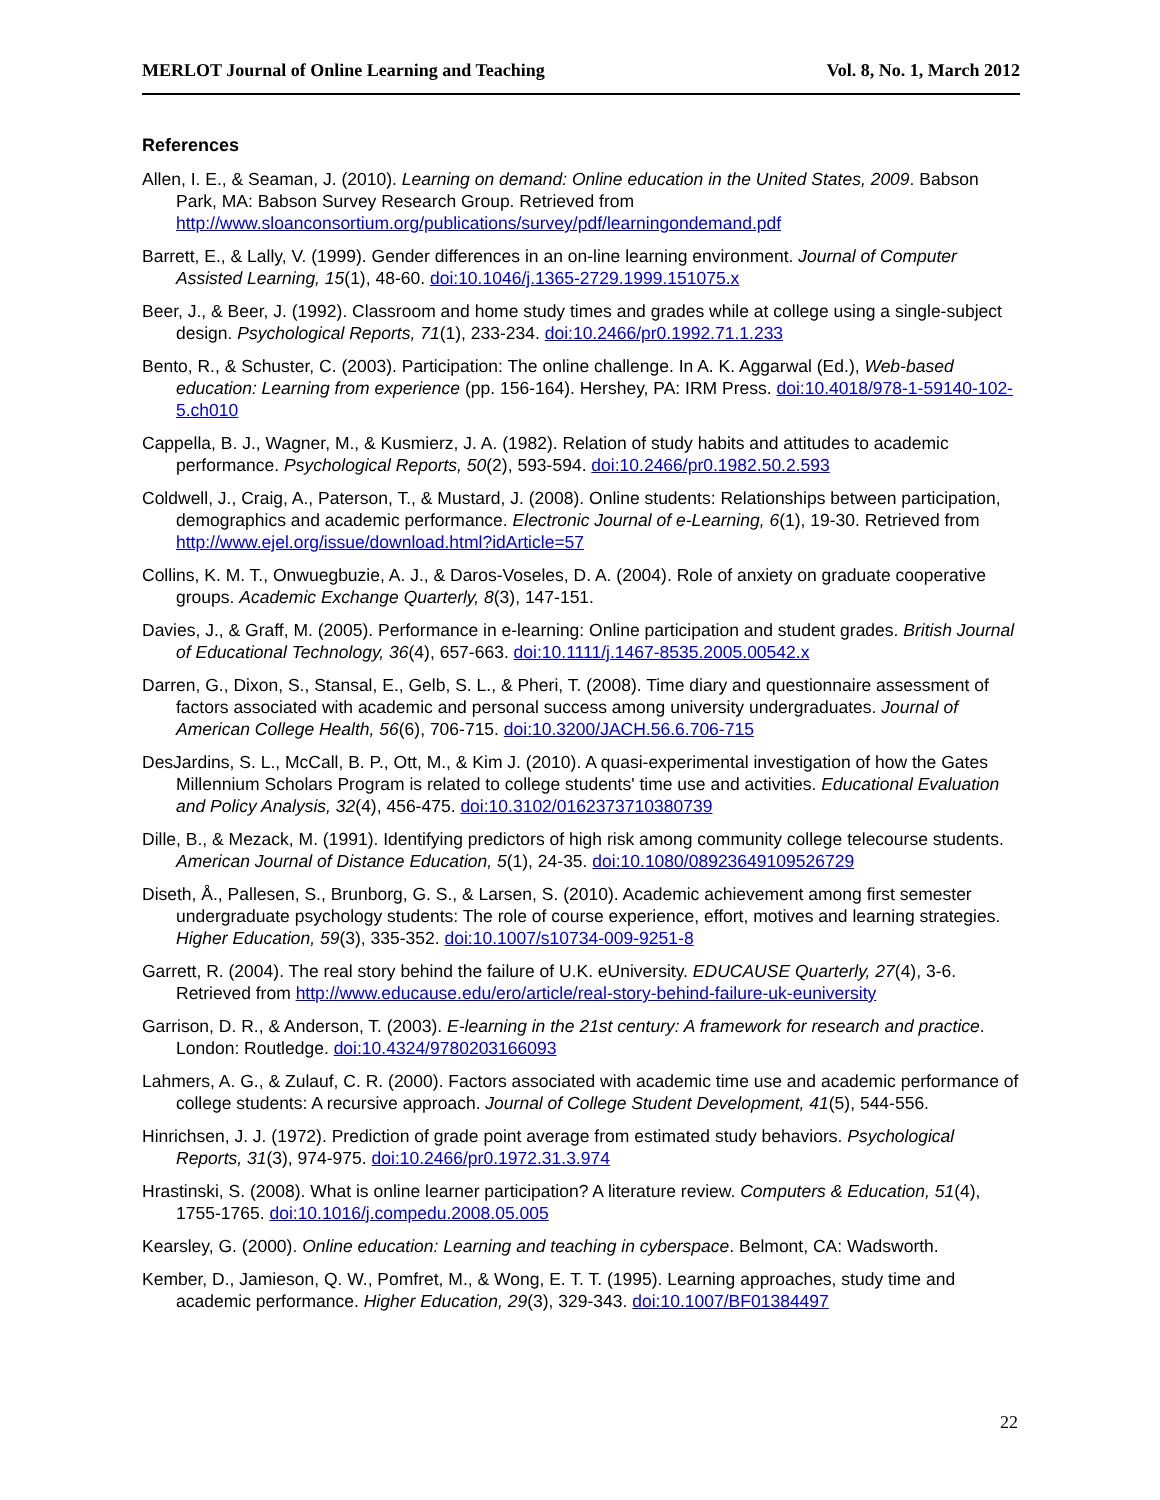MERLOT Journal of Online Learning and Teaching Vol. 8, No. 1, March 2012
References
Allen, I. E., & Seaman, J. (2010). Learning on demand: Online education in the United States, 2009. Babson Park, MA: Babson Survey Research Group. Retrieved from http://www.sloanconsortium.org/publications/survey/pdf/learningondemand.pdf
Barrett, E., & Lally, V. (1999). Gender differences in an on-line learning environment. Journal of Computer Assisted Learning, 15(1), 48-60. doi:10.1046/j.1365-2729.1999.151075.x
Beer, J., & Beer, J. (1992). Classroom and home study times and grades while at college using a single-subject design. Psychological Reports, 71(1), 233-234. doi:10.2466/pr0.1992.71.1.233
Bento, R., & Schuster, C. (2003). Participation: The online challenge. In A. K. Aggarwal (Ed.), Web-based education: Learning from experience (pp. 156-164). Hershey, PA: IRM Press. doi:10.4018/978-1-59140-102-5.ch010
Cappella, B. J., Wagner, M., & Kusmierz, J. A. (1982). Relation of study habits and attitudes to academic performance. Psychological Reports, 50(2), 593-594. doi:10.2466/pr0.1982.50.2.593
Coldwell, J., Craig, A., Paterson, T., & Mustard, J. (2008). Online students: Relationships between participation, demographics and academic performance. Electronic Journal of e-Learning, 6(1), 19-30. Retrieved from http://www.ejel.org/issue/download.html?idArticle=57
Collins, K. M. T., Onwuegbuzie, A. J., & Daros-Voseles, D. A. (2004). Role of anxiety on graduate cooperative groups. Academic Exchange Quarterly, 8(3), 147-151.
Davies, J., & Graff, M. (2005). Performance in e-learning: Online participation and student grades. British Journal of Educational Technology, 36(4), 657-663. doi:10.1111/j.1467-8535.2005.00542.x
Darren, G., Dixon, S., Stansal, E., Gelb, S. L., & Pheri, T. (2008). Time diary and questionnaire assessment of factors associated with academic and personal success among university undergraduates. Journal of American College Health, 56(6), 706-715. doi:10.3200/JACH.56.6.706-715
DesJardins, S. L., McCall, B. P., Ott, M., & Kim J. (2010). A quasi-experimental investigation of how the Gates Millennium Scholars Program is related to college students' time use and activities. Educational Evaluation and Policy Analysis, 32(4), 456-475. doi:10.3102/0162373710380739
Dille, B., & Mezack, M. (1991). Identifying predictors of high risk among community college telecourse students. American Journal of Distance Education, 5(1), 24-35. doi:10.1080/08923649109526729
Diseth, Å., Pallesen, S., Brunborg, G. S., & Larsen, S. (2010). Academic achievement among first semester undergraduate psychology students: The role of course experience, effort, motives and learning strategies. Higher Education, 59(3), 335-352. doi:10.1007/s10734-009-9251-8
Garrett, R. (2004). The real story behind the failure of U.K. eUniversity. EDUCAUSE Quarterly, 27(4), 3-6. Retrieved from http://www.educause.edu/ero/article/real-story-behind-failure-uk-euniversity
Garrison, D. R., & Anderson, T. (2003). E-learning in the 21st century: A framework for research and practice. London: Routledge. doi:10.4324/9780203166093
Lahmers, A. G., & Zulauf, C. R. (2000). Factors associated with academic time use and academic performance of college students: A recursive approach. Journal of College Student Development, 41(5), 544-556.
Hinrichsen, J. J. (1972). Prediction of grade point average from estimated study behaviors. Psychological Reports, 31(3), 974-975. doi:10.2466/pr0.1972.31.3.974
Hrastinski, S. (2008). What is online learner participation? A literature review. Computers & Education, 51(4), 1755-1765. doi:10.1016/j.compedu.2008.05.005
Kearsley, G. (2000). Online education: Learning and teaching in cyberspace. Belmont, CA: Wadsworth.
Kember, D., Jamieson, Q. W., Pomfret, M., & Wong, E. T. T. (1995). Learning approaches, study time and academic performance. Higher Education, 29(3), 329-343. doi:10.1007/BF01384497
22